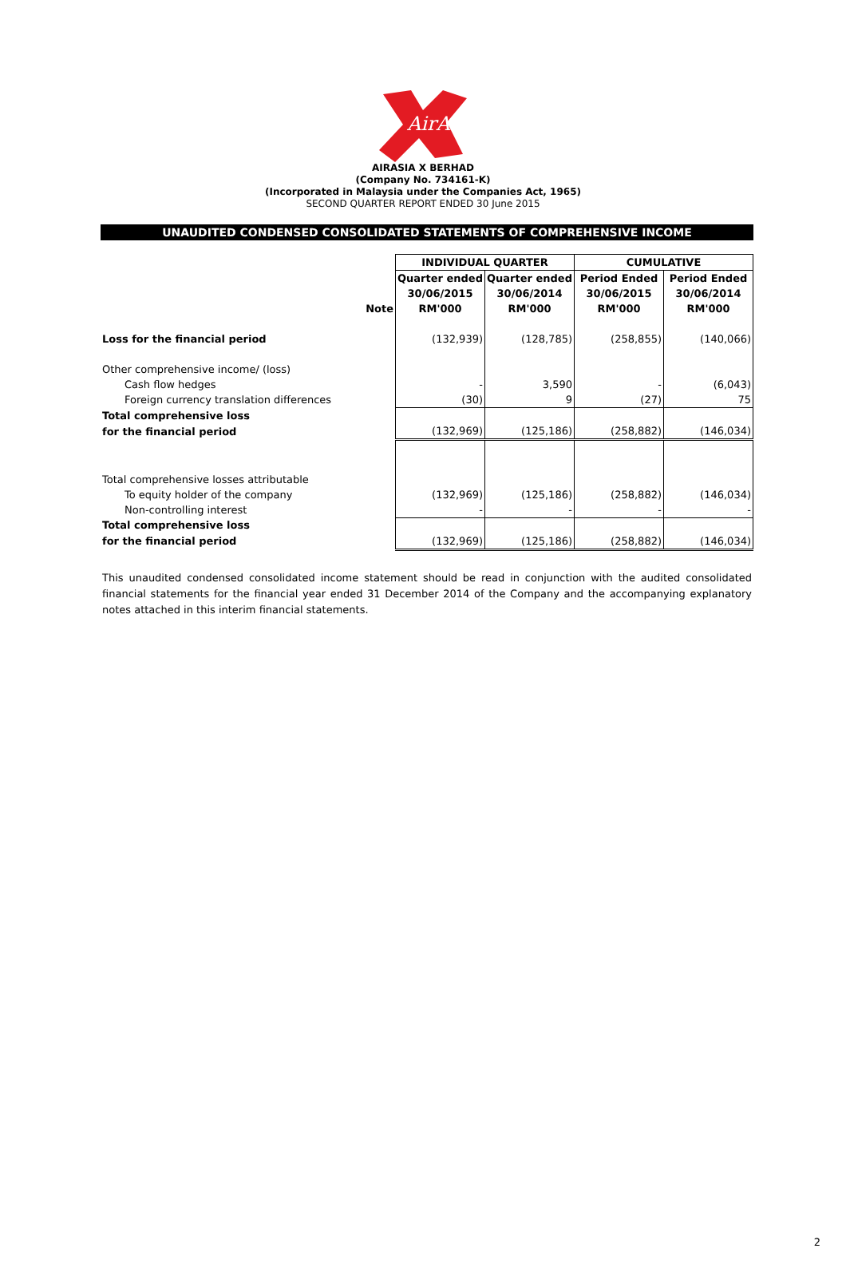AirAsia
AIRASIA X BERHAD
(Company No. 734161-K)
(Incorporated in Malaysia under the Companies Act, 1965)
SECOND QUARTER REPORT ENDED 30 June 2015
UNAUDITED CONDENSED CONSOLIDATED STATEMENTS OF COMPREHENSIVE INCOME
| | | INDIVIDUAL QUARTER | | CUMULATIVE | |
| | | Quarter ended | Quarter ended | Period Ended | Period Ended |
| | | 30/06/2015 | 30/06/2014 | 30/06/2015 | 30/06/2014 |
| | Note | RM'000 | RM'000 | RM'000 | RM'000 |
| Loss for the financial period | | (132,939) | (128,785) | (258,855) | (140,066) |
| Other comprehensive income/ (loss) | | | | | |
| Cash flow hedges | | - | 3,590 | - | (6,043) |
| Foreign currency translation differences | | (30) | 9 | (27) | 75 |
| Total comprehensive loss | | | | | |
| for the financial period | | (132,969) | (125,186) | (258,882) | (146,034) |
| Total comprehensive losses attributable | | | | | |
| To equity holder of the company | | (132,969) | (125,186) | (258,882) | (146,034) |
| Non-controlling interest | | - | - | - | - |
| Total comprehensive loss | | | | | |
| for the financial period | | (132,969) | (125,186) | (258,882) | (146,034) |
This unaudited condensed consolidated income statement should be read in conjunction with the audited consolidated financial statements for the financial year ended 31 December 2014 of the Company and the accompanying explanatory notes attached in this interim financial statements.
2